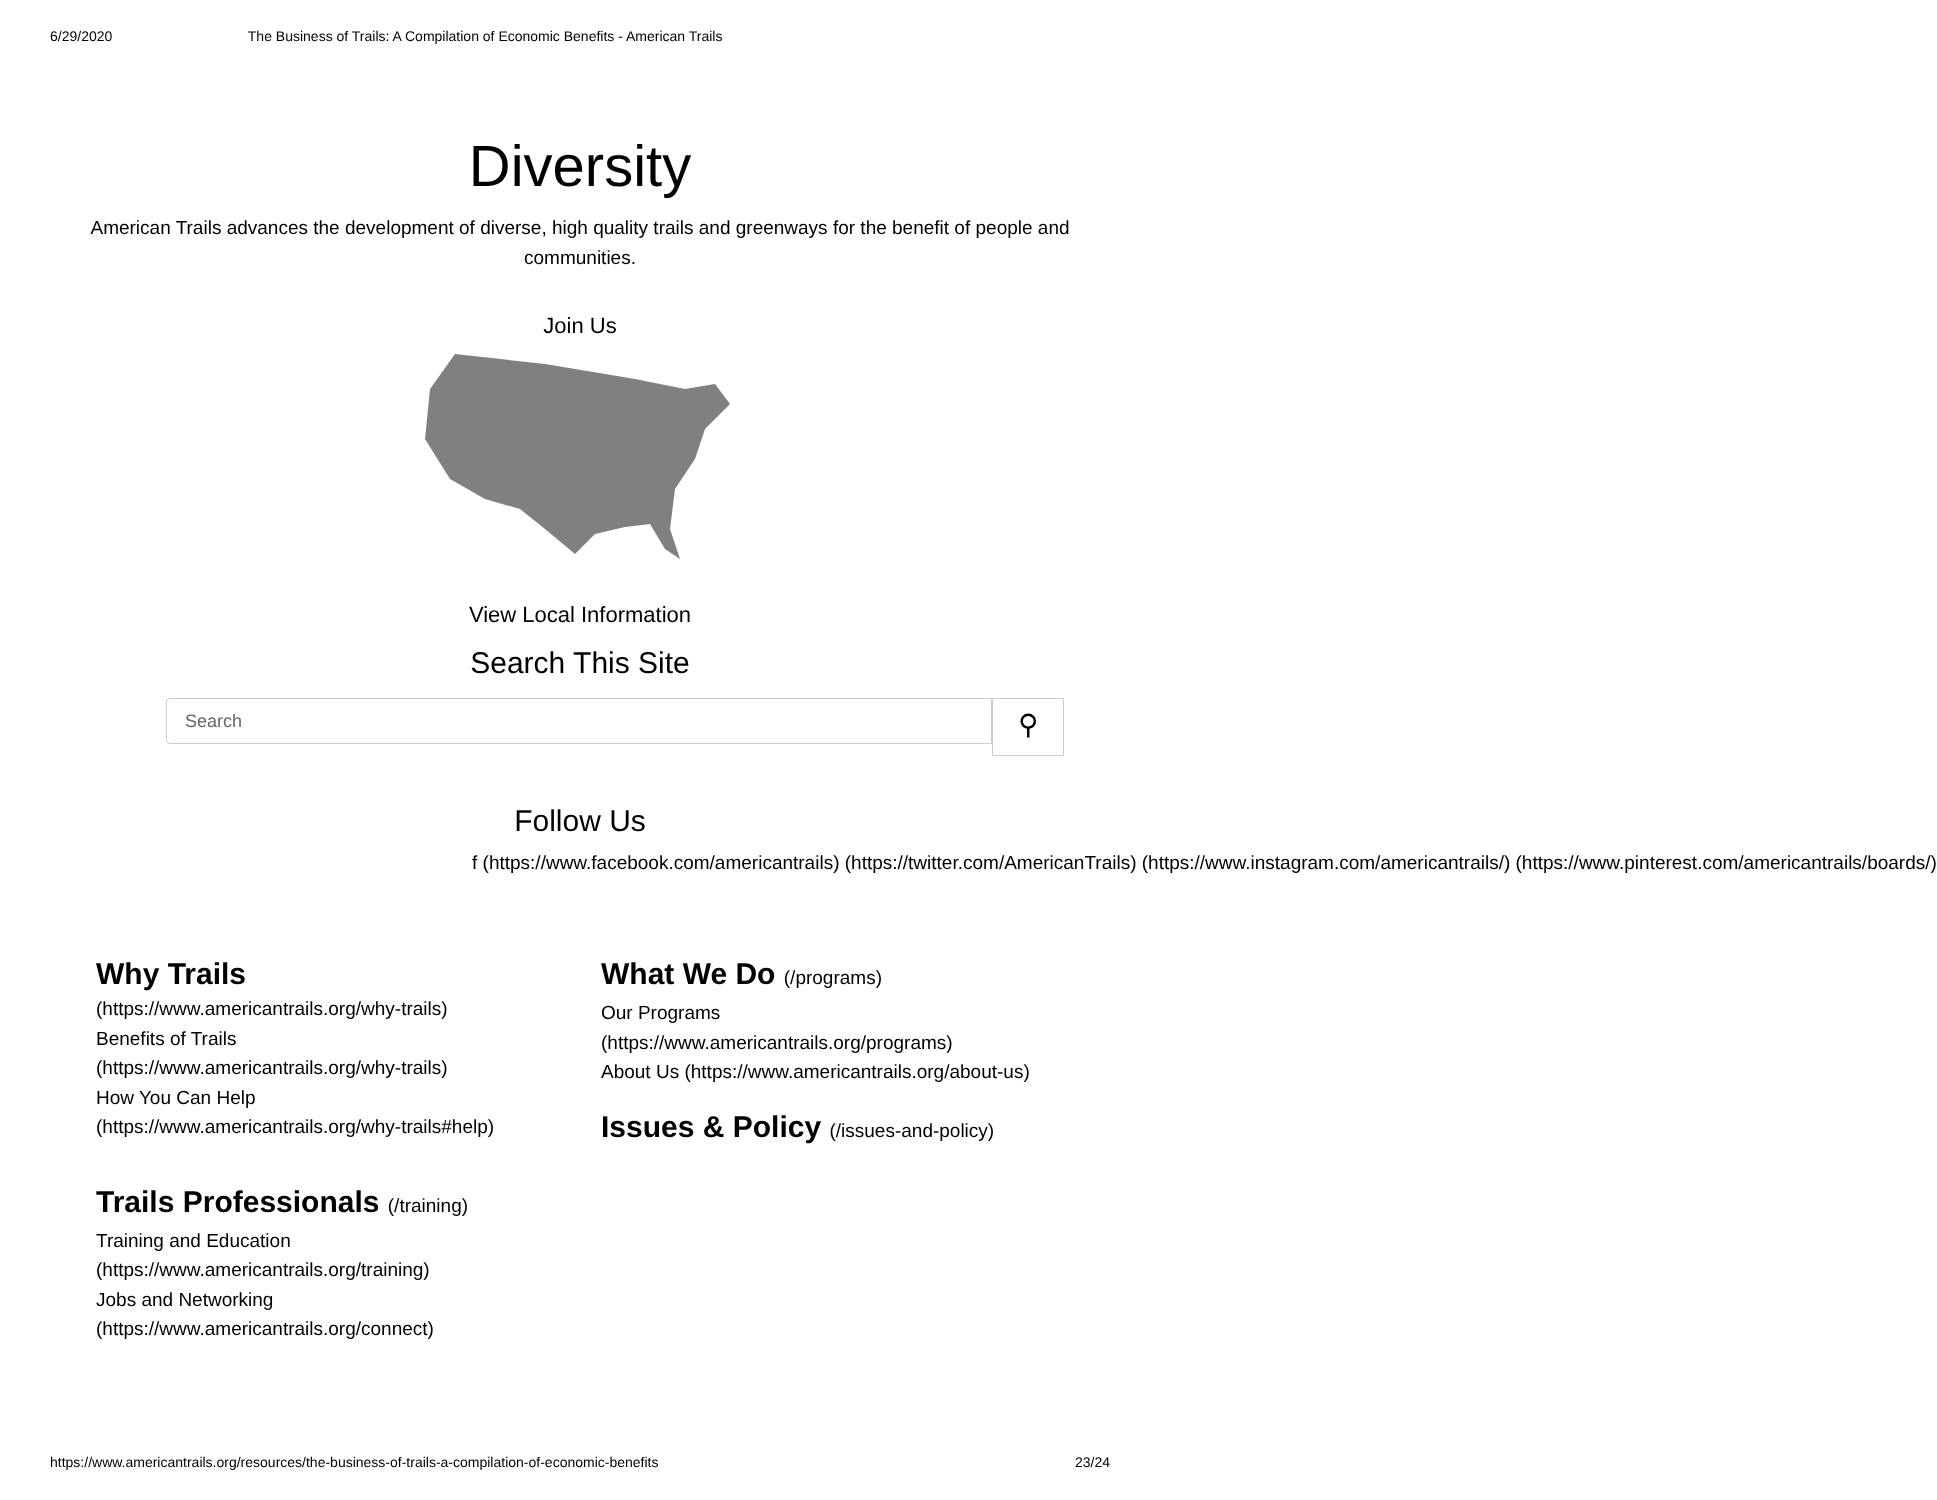6/29/2020 The Business of Trails: A Compilation of Economic Benefits - American Trails
Diversity
American Trails advances the development of diverse, high quality trails and greenways for the benefit of people and communities.
Join Us
View Local Information
Search This Site
Search
⚲
Follow Us
f (https://www.facebook.com/americantrails) (https://twitter.com/AmericanTrails) (https://www.instagram.com/americantrails/) (https://www.pinterest.com/americantrails/boards/)
Why Trails
(https://www.americantrails.org/why-trails)
Benefits of Trails
(https://www.americantrails.org/why-trails)
How You Can Help
(https://www.americantrails.org/why-trails#help)
Trails Professionals (/training)
Training and Education
(https://www.americantrails.org/training)
Jobs and Networking
(https://www.americantrails.org/connect)
What We Do (/programs)
Our Programs
(https://www.americantrails.org/programs)
About Us (https://www.americantrails.org/about-us)
Issues & Policy (/issues-and-policy)
https://www.americantrails.org/resources/the-business-of-trails-a-compilation-of-economic-benefits 23/24